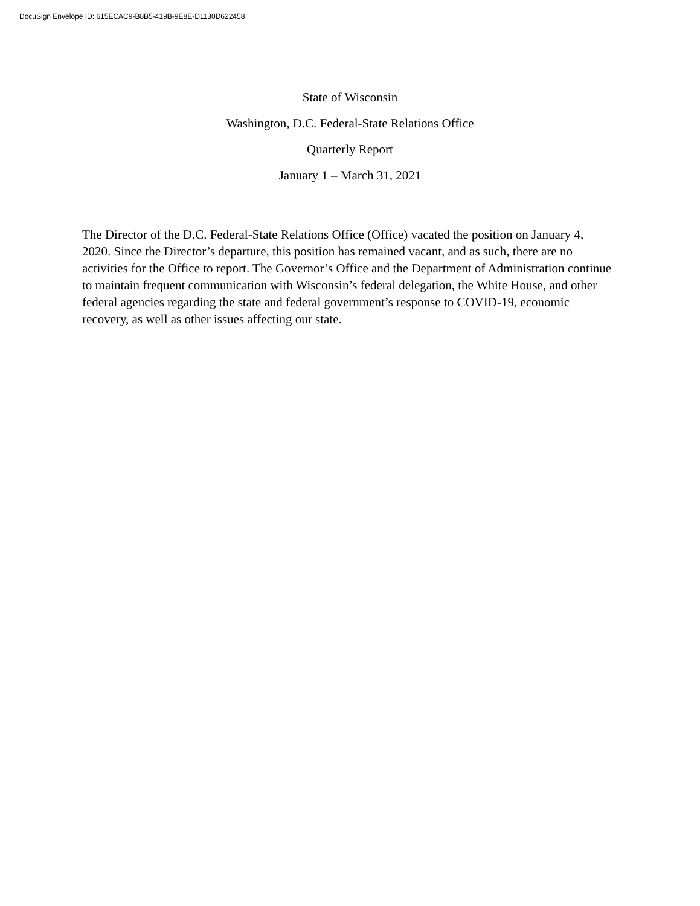DocuSign Envelope ID: 615ECAC9-B8B5-419B-9E8E-D1130D622458
State of Wisconsin
Washington, D.C. Federal-State Relations Office
Quarterly Report
January 1 – March 31, 2021
The Director of the D.C. Federal-State Relations Office (Office) vacated the position on January 4, 2020. Since the Director’s departure, this position has remained vacant, and as such, there are no activities for the Office to report. The Governor’s Office and the Department of Administration continue to maintain frequent communication with Wisconsin’s federal delegation, the White House, and other federal agencies regarding the state and federal government’s response to COVID-19, economic recovery, as well as other issues affecting our state.